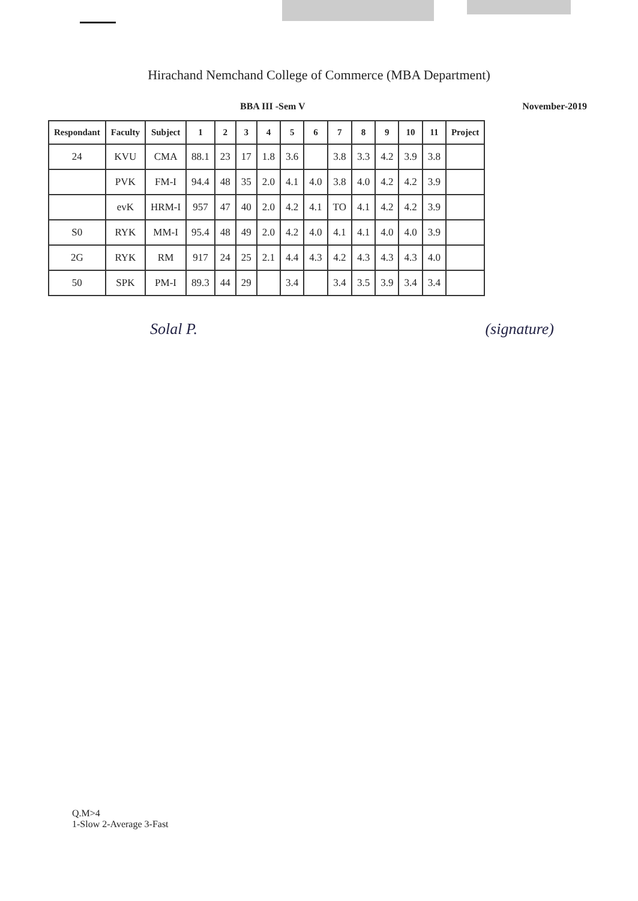Hirachand Nemchand College of Commerce (MBA Department)
BBA III -Sem V November-2019
| Respondant | Faculty | Subject | 1 | 2 | 3 | 4 | 5 | 6 | 7 | 8 | 9 | 10 | 11 | Project |
| --- | --- | --- | --- | --- | --- | --- | --- | --- | --- | --- | --- | --- | --- | --- |
| 24 | KVU | CMA | 88.1 | 23 | 17 | 1.8 | 3.6 | | 3.8 | 3.3 | 4.2 | 3.9 | 3.8 | |
| | PVK | FM-I | 94.4 | 48 | 35 | 2.0 | 4.1 | 4.0 | 3.8 | 4.0 | 4.2 | 4.2 | 3.9 | |
| | evK | HRM-I | 957 | 47 | 40 | 2.0 | 4.2 | 4.1 | TO | 4.1 | 4.2 | 4.2 | 3.9 | |
| S0 | RYK | MM-I | 95.4 | 48 | 49 | 2.0 | 4.2 | 4.0 | 4.1 | 4.1 | 4.0 | 4.0 | 3.9 | |
| 2G | RYK | RM | 917 | 24 | 25 | 2.1 | 4.4 | 4.3 | 4.2 | 4.3 | 4.3 | 4.3 | 4.0 | |
| 50 | SPK | PM-I | 89.3 | 44 | 29 | | 3.4 | | 3.4 | 3.5 | 3.9 | 3.4 | 3.4 | |
Solal P. (signature)
Q.M>4
1-Slow 2-Average 3-Fast